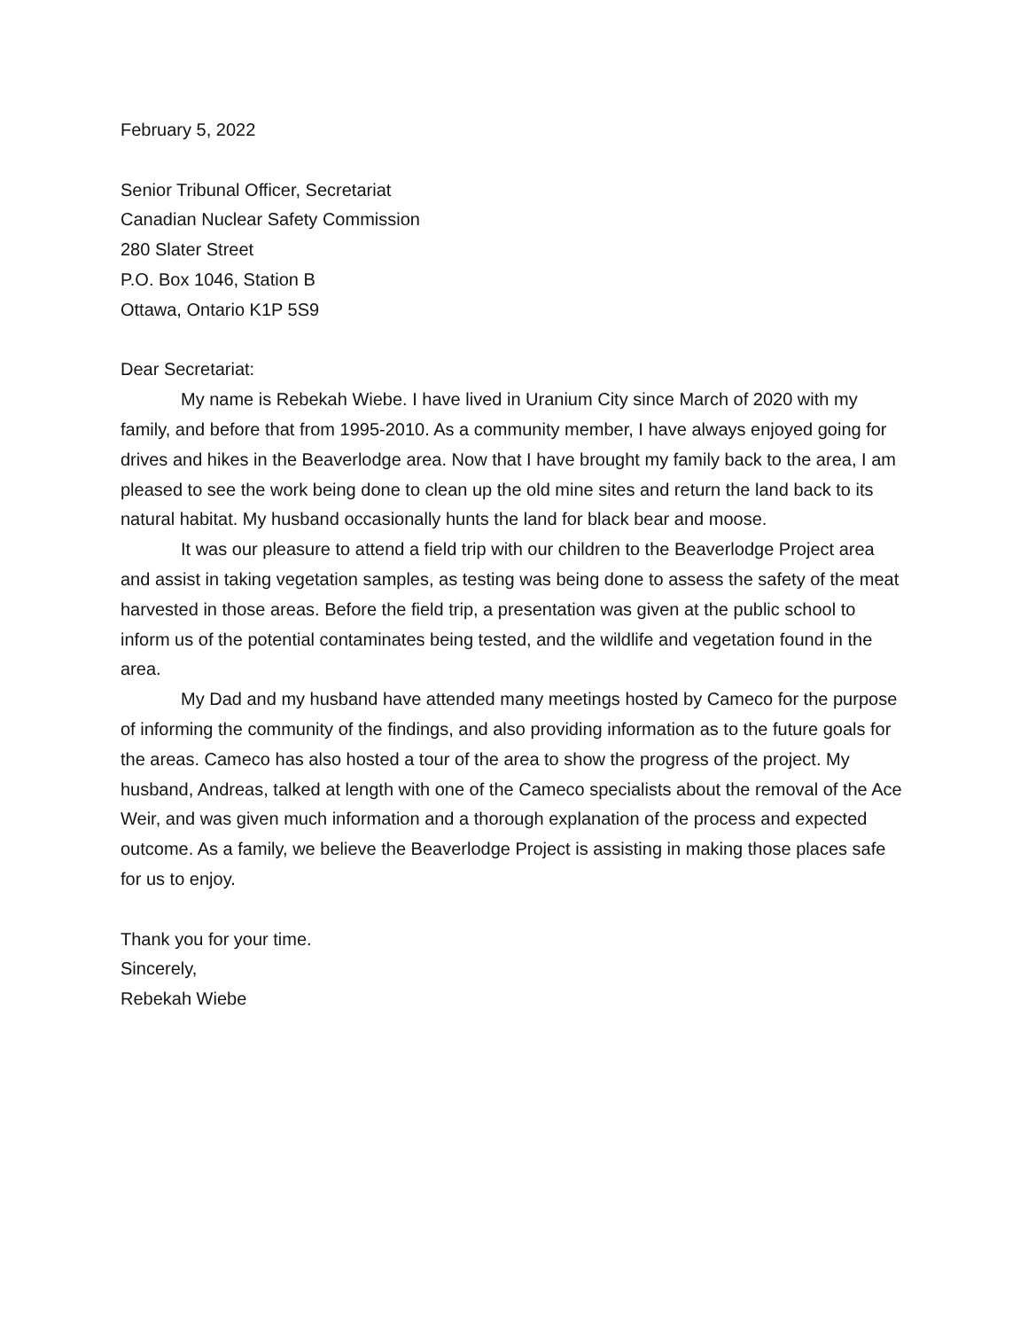February 5, 2022
Senior Tribunal Officer, Secretariat
Canadian Nuclear Safety Commission
280 Slater Street
P.O. Box 1046, Station B
Ottawa, Ontario K1P 5S9
Dear Secretariat:
My name is Rebekah Wiebe. I have lived in Uranium City since March of 2020 with my family, and before that from 1995-2010. As a community member, I have always enjoyed going for drives and hikes in the Beaverlodge area. Now that I have brought my family back to the area, I am pleased to see the work being done to clean up the old mine sites and return the land back to its natural habitat. My husband occasionally hunts the land for black bear and moose.
It was our pleasure to attend a field trip with our children to the Beaverlodge Project area and assist in taking vegetation samples, as testing was being done to assess the safety of the meat harvested in those areas. Before the field trip, a presentation was given at the public school to inform us of the potential contaminates being tested, and the wildlife and vegetation found in the area.
My Dad and my husband have attended many meetings hosted by Cameco for the purpose of informing the community of the findings, and also providing information as to the future goals for the areas. Cameco has also hosted a tour of the area to show the progress of the project. My husband, Andreas, talked at length with one of the Cameco specialists about the removal of the Ace Weir, and was given much information and a thorough explanation of the process and expected outcome. As a family, we believe the Beaverlodge Project is assisting in making those places safe for us to enjoy.
Thank you for your time.
Sincerely,
Rebekah Wiebe